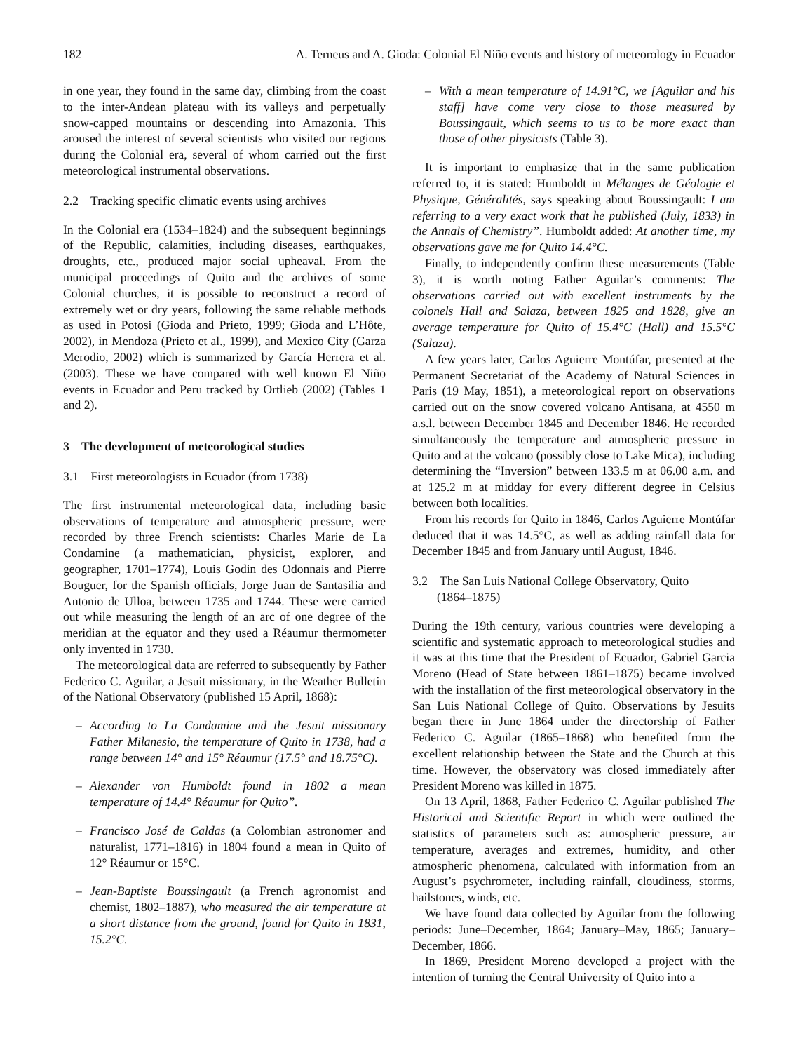182 A. Terneus and A. Gioda: Colonial El Niño events and history of meteorology in Ecuador
in one year, they found in the same day, climbing from the coast to the inter-Andean plateau with its valleys and perpetually snow-capped mountains or descending into Amazonia. This aroused the interest of several scientists who visited our regions during the Colonial era, several of whom carried out the first meteorological instrumental observations.
2.2 Tracking specific climatic events using archives
In the Colonial era (1534–1824) and the subsequent beginnings of the Republic, calamities, including diseases, earthquakes, droughts, etc., produced major social upheaval. From the municipal proceedings of Quito and the archives of some Colonial churches, it is possible to reconstruct a record of extremely wet or dry years, following the same reliable methods as used in Potosi (Gioda and Prieto, 1999; Gioda and L’Hôte, 2002), in Mendoza (Prieto et al., 1999), and Mexico City (Garza Merodio, 2002) which is summarized by García Herrera et al. (2003). These we have compared with well known El Niño events in Ecuador and Peru tracked by Ortlieb (2002) (Tables 1 and 2).
3 The development of meteorological studies
3.1 First meteorologists in Ecuador (from 1738)
The first instrumental meteorological data, including basic observations of temperature and atmospheric pressure, were recorded by three French scientists: Charles Marie de La Condamine (a mathematician, physicist, explorer, and geographer, 1701–1774), Louis Godin des Odonnais and Pierre Bouguer, for the Spanish officials, Jorge Juan de Santasilia and Antonio de Ulloa, between 1735 and 1744. These were carried out while measuring the length of an arc of one degree of the meridian at the equator and they used a Réaumur thermometer only invented in 1730.
The meteorological data are referred to subsequently by Father Federico C. Aguilar, a Jesuit missionary, in the Weather Bulletin of the National Observatory (published 15 April, 1868):
– According to La Condamine and the Jesuit missionary Father Milanesio, the temperature of Quito in 1738, had a range between 14° and 15° Réaumur (17.5° and 18.75°C).
– Alexander von Humboldt found in 1802 a mean temperature of 14.4° Réaumur for Quito”.
– Francisco José de Caldas (a Colombian astronomer and naturalist, 1771–1816) in 1804 found a mean in Quito of 12° Réaumur or 15°C.
– Jean-Baptiste Boussingault (a French agronomist and chemist, 1802–1887), who measured the air temperature at a short distance from the ground, found for Quito in 1831, 15.2°C.
– With a mean temperature of 14.91°C, we [Aguilar and his staff] have come very close to those measured by Boussingault, which seems to us to be more exact than those of other physicists (Table 3).
It is important to emphasize that in the same publication referred to, it is stated: Humboldt in Mélanges de Géologie et Physique, Généralités, says speaking about Boussingault: I am referring to a very exact work that he published (July, 1833) in the Annals of Chemistry”. Humboldt added: At another time, my observations gave me for Quito 14.4°C.
Finally, to independently confirm these measurements (Table 3), it is worth noting Father Aguilar’s comments: The observations carried out with excellent instruments by the colonels Hall and Salaza, between 1825 and 1828, give an average temperature for Quito of 15.4°C (Hall) and 15.5°C (Salaza).
A few years later, Carlos Aguierre Montúfar, presented at the Permanent Secretariat of the Academy of Natural Sciences in Paris (19 May, 1851), a meteorological report on observations carried out on the snow covered volcano Antisana, at 4550 m a.s.l. between December 1845 and December 1846. He recorded simultaneously the temperature and atmospheric pressure in Quito and at the volcano (possibly close to Lake Mica), including determining the “Inversion” between 133.5 m at 06.00 a.m. and at 125.2 m at midday for every different degree in Celsius between both localities.
From his records for Quito in 1846, Carlos Aguierre Montúfar deduced that it was 14.5°C, as well as adding rainfall data for December 1845 and from January until August, 1846.
3.2 The San Luis National College Observatory, Quito
(1864–1875)
During the 19th century, various countries were developing a scientific and systematic approach to meteorological studies and it was at this time that the President of Ecuador, Gabriel Garcia Moreno (Head of State between 1861–1875) became involved with the installation of the first meteorological observatory in the San Luis National College of Quito. Observations by Jesuits began there in June 1864 under the directorship of Father Federico C. Aguilar (1865–1868) who benefited from the excellent relationship between the State and the Church at this time. However, the observatory was closed immediately after President Moreno was killed in 1875.
On 13 April, 1868, Father Federico C. Aguilar published The Historical and Scientific Report in which were outlined the statistics of parameters such as: atmospheric pressure, air temperature, averages and extremes, humidity, and other atmospheric phenomena, calculated with information from an August’s psychrometer, including rainfall, cloudiness, storms, hailstones, winds, etc.
We have found data collected by Aguilar from the following periods: June–December, 1864; January–May, 1865; January–December, 1866.
In 1869, President Moreno developed a project with the intention of turning the Central University of Quito into a